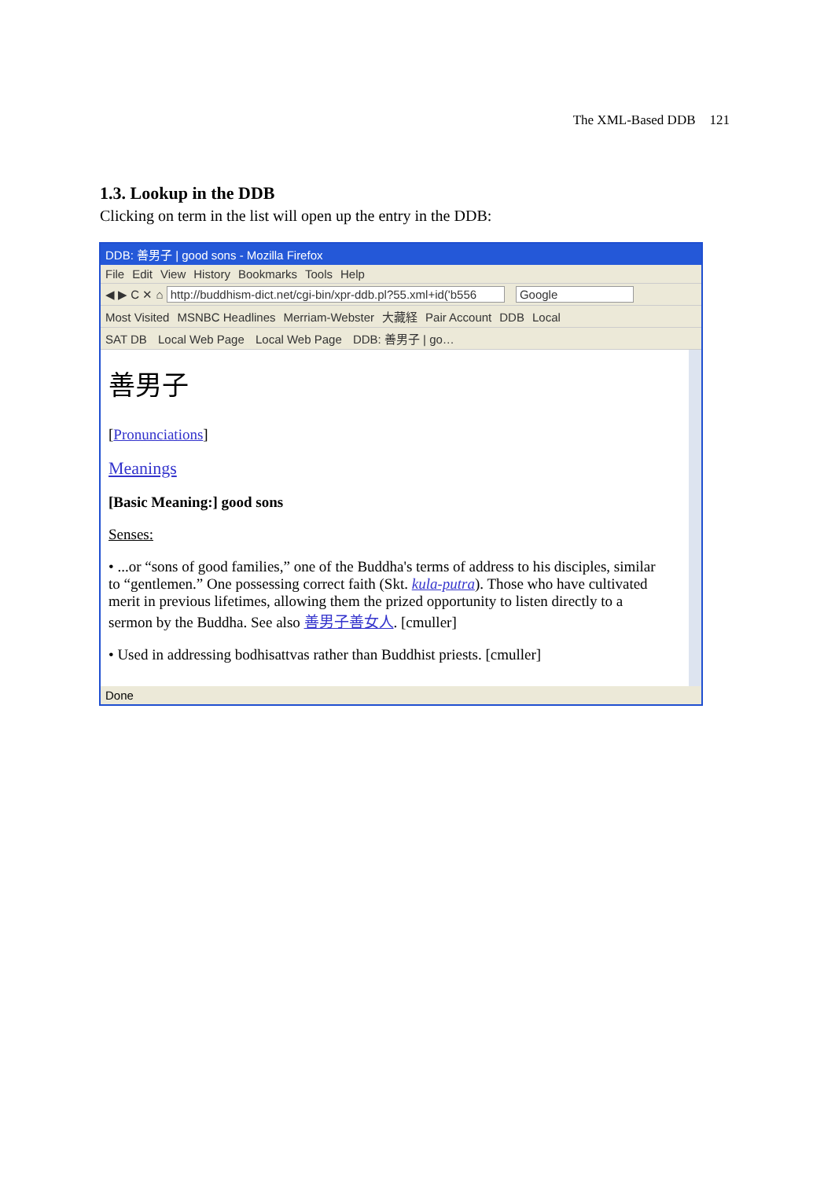The XML-Based DDB 121
1.3. Lookup in the DDB
Clicking on term in the list will open up the entry in the DDB:
DDB: 善男子 | good sons - Mozilla Firefox
File Edit View History Bookmarks Tools Help
◀ ▶ C ✕ ⌂ http://buddhism-dict.net/cgi-bin/xpr-ddb.pl?55.xml+id('b556 Google
Most Visited MSNBC Headlines Merriam-Webster 大藏経 Pair Account DDB Local
SAT DB Local Web Page Local Web Page DDB: 善男子 | go…
善男子
[Pronunciations]
Meanings
[Basic Meaning:] good sons
Senses:
• ...or “sons of good families,” one of the Buddha's terms of address to his disciples, similar to “gentlemen.” One possessing correct faith (Skt. kula-putra). Those who have cultivated merit in previous lifetimes, allowing them the prized opportunity to listen directly to a sermon by the Buddha. See also 善男子善女人. [cmuller]
• Used in addressing bodhisattvas rather than Buddhist priests. [cmuller]
Done